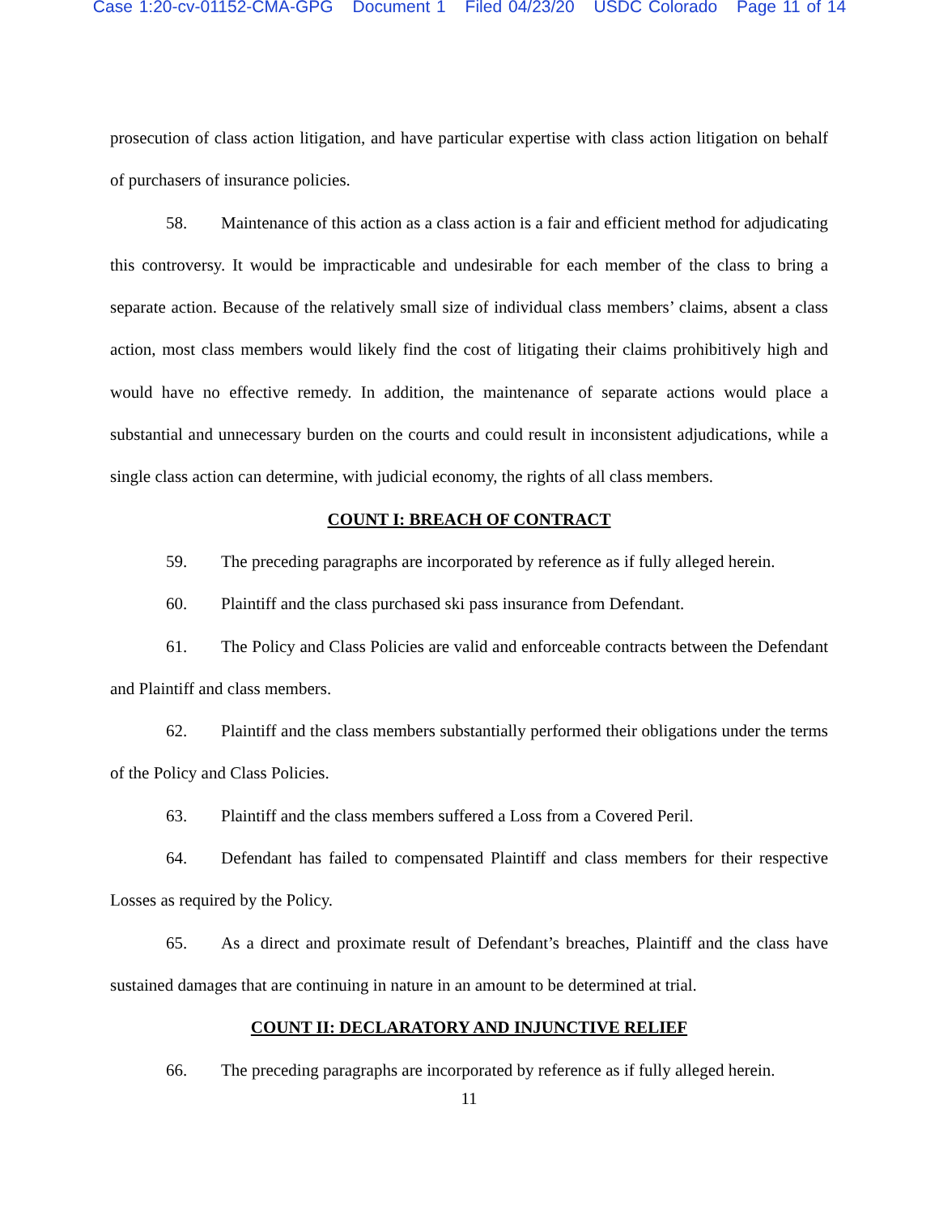Case 1:20-cv-01152-CMA-GPG Document 1 Filed 04/23/20 USDC Colorado Page 11 of 14
prosecution of class action litigation, and have particular expertise with class action litigation on behalf of purchasers of insurance policies.
58. Maintenance of this action as a class action is a fair and efficient method for adjudicating this controversy. It would be impracticable and undesirable for each member of the class to bring a separate action. Because of the relatively small size of individual class members’ claims, absent a class action, most class members would likely find the cost of litigating their claims prohibitively high and would have no effective remedy. In addition, the maintenance of separate actions would place a substantial and unnecessary burden on the courts and could result in inconsistent adjudications, while a single class action can determine, with judicial economy, the rights of all class members.
COUNT I: BREACH OF CONTRACT
59. The preceding paragraphs are incorporated by reference as if fully alleged herein.
60. Plaintiff and the class purchased ski pass insurance from Defendant.
61. The Policy and Class Policies are valid and enforceable contracts between the Defendant and Plaintiff and class members.
62. Plaintiff and the class members substantially performed their obligations under the terms of the Policy and Class Policies.
63. Plaintiff and the class members suffered a Loss from a Covered Peril.
64. Defendant has failed to compensated Plaintiff and class members for their respective Losses as required by the Policy.
65. As a direct and proximate result of Defendant’s breaches, Plaintiff and the class have sustained damages that are continuing in nature in an amount to be determined at trial.
COUNT II: DECLARATORY AND INJUNCTIVE RELIEF
66. The preceding paragraphs are incorporated by reference as if fully alleged herein.
11